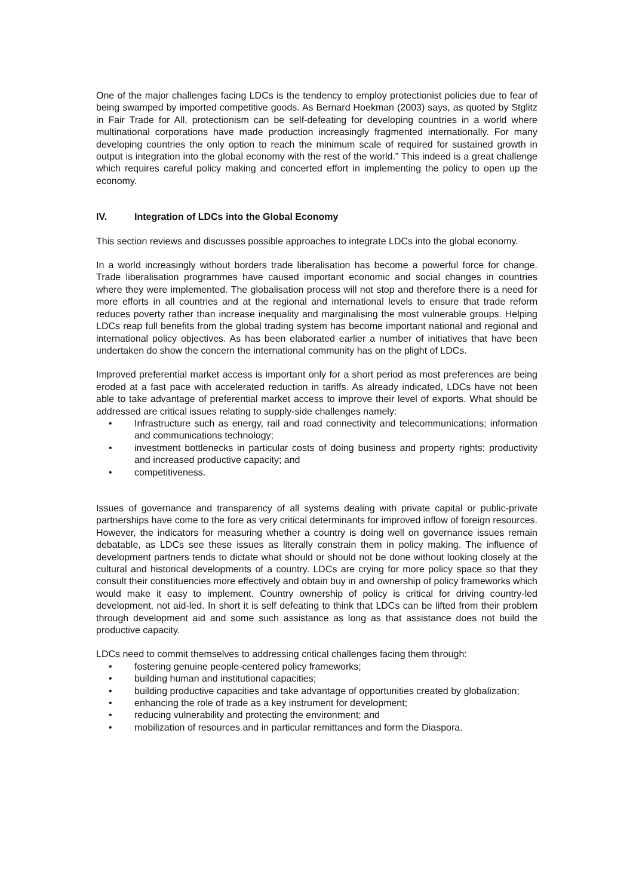One of the major challenges facing LDCs is the tendency to employ protectionist policies due to fear of being swamped by imported competitive goods. As Bernard Hoekman (2003) says, as quoted by Stglitz in Fair Trade for All, protectionism can be self-defeating for developing countries in a world where multinational corporations have made production increasingly fragmented internationally. For many developing countries the only option to reach the minimum scale of required for sustained growth in output is integration into the global economy with the rest of the world.” This indeed is a great challenge which requires careful policy making and concerted effort in implementing the policy to open up the economy.
IV. Integration of LDCs into the Global Economy
This section reviews and discusses possible approaches to integrate LDCs into the global economy.
In a world increasingly without borders trade liberalisation has become a powerful force for change. Trade liberalisation programmes have caused important economic and social changes in countries where they were implemented. The globalisation process will not stop and therefore there is a need for more efforts in all countries and at the regional and international levels to ensure that trade reform reduces poverty rather than increase inequality and marginalising the most vulnerable groups. Helping LDCs reap full benefits from the global trading system has become important national and regional and international policy objectives. As has been elaborated earlier a number of initiatives that have been undertaken do show the concern the international community has on the plight of LDCs.
Improved preferential market access is important only for a short period as most preferences are being eroded at a fast pace with accelerated reduction in tariffs. As already indicated, LDCs have not been able to take advantage of preferential market access to improve their level of exports. What should be addressed are critical issues relating to supply-side challenges namely:
• Infrastructure such as energy, rail and road connectivity and telecommunications; information and communications technology;
• investment bottlenecks in particular costs of doing business and property rights; productivity and increased productive capacity; and
• competitiveness.
Issues of governance and transparency of all systems dealing with private capital or public-private partnerships have come to the fore as very critical determinants for improved inflow of foreign resources. However, the indicators for measuring whether a country is doing well on governance issues remain debatable, as LDCs see these issues as literally constrain them in policy making. The influence of development partners tends to dictate what should or should not be done without looking closely at the cultural and historical developments of a country. LDCs are crying for more policy space so that they consult their constituencies more effectively and obtain buy in and ownership of policy frameworks which would make it easy to implement. Country ownership of policy is critical for driving country-led development, not aid-led. In short it is self defeating to think that LDCs can be lifted from their problem through development aid and some such assistance as long as that assistance does not build the productive capacity.
LDCs need to commit themselves to addressing critical challenges facing them through:
• fostering genuine people-centered policy frameworks;
• building human and institutional capacities;
• building productive capacities and take advantage of opportunities created by globalization;
• enhancing the role of trade as a key instrument for development;
• reducing vulnerability and protecting the environment; and
• mobilization of resources and in particular remittances and form the Diaspora.